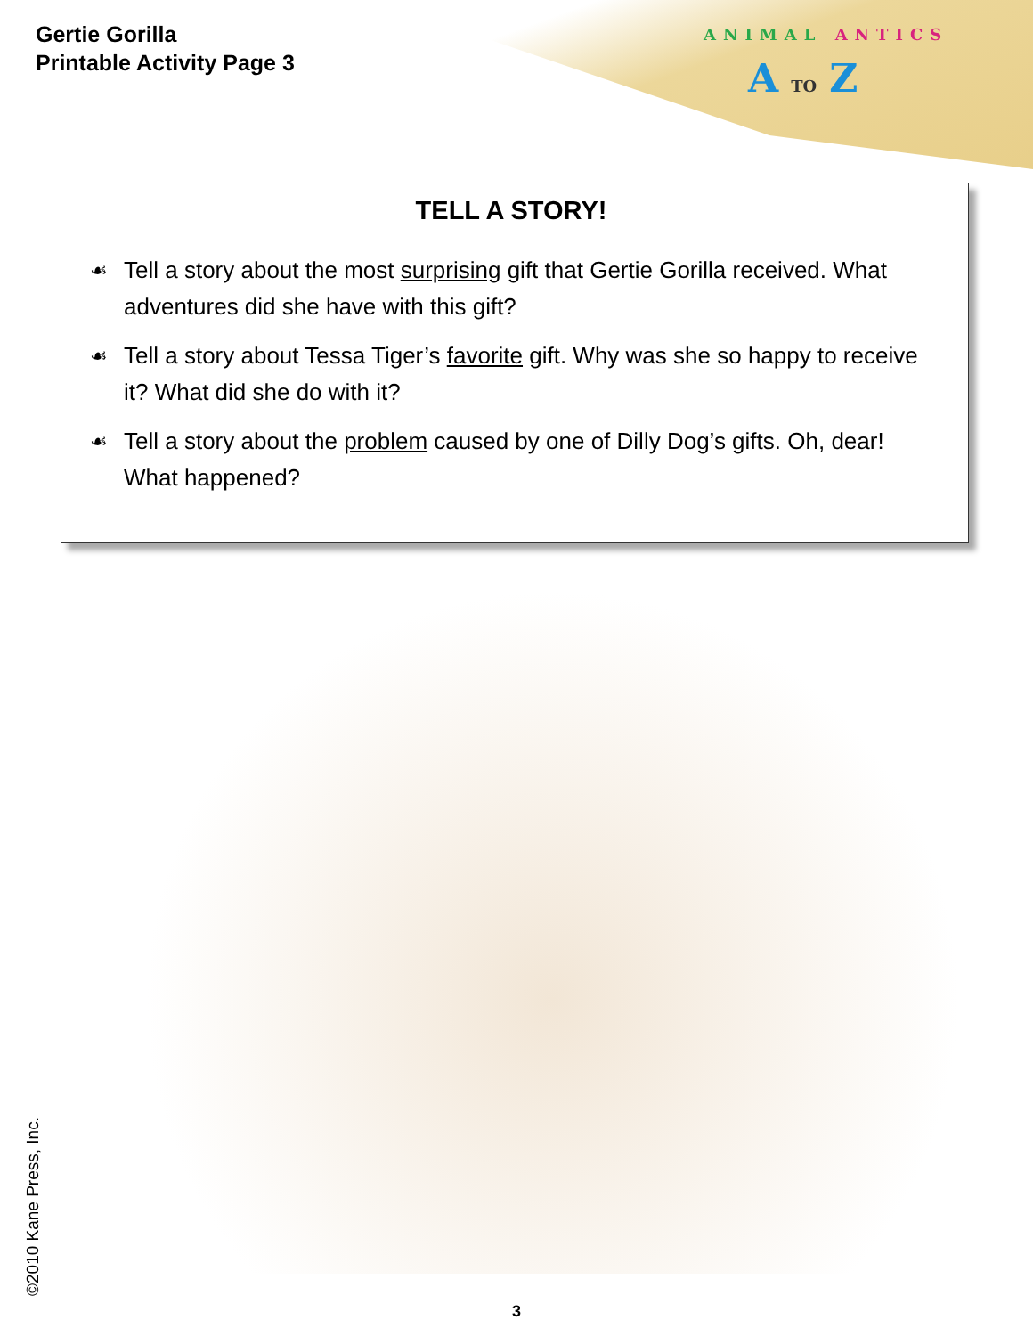Gertie Gorilla
Printable Activity Page 3
ANIMAL ANTICS
A TO Z
TELL A STORY!
☙
Tell a story about the most surprising gift that Gertie Gorilla received. What adventures did she have with this gift?
☙
Tell a story about Tessa Tiger’s favorite gift. Why was she so happy to receive it? What did she do with it?
☙
Tell a story about the problem caused by one of Dilly Dog’s gifts. Oh, dear! What happened?
©2010 Kane Press, Inc.
3